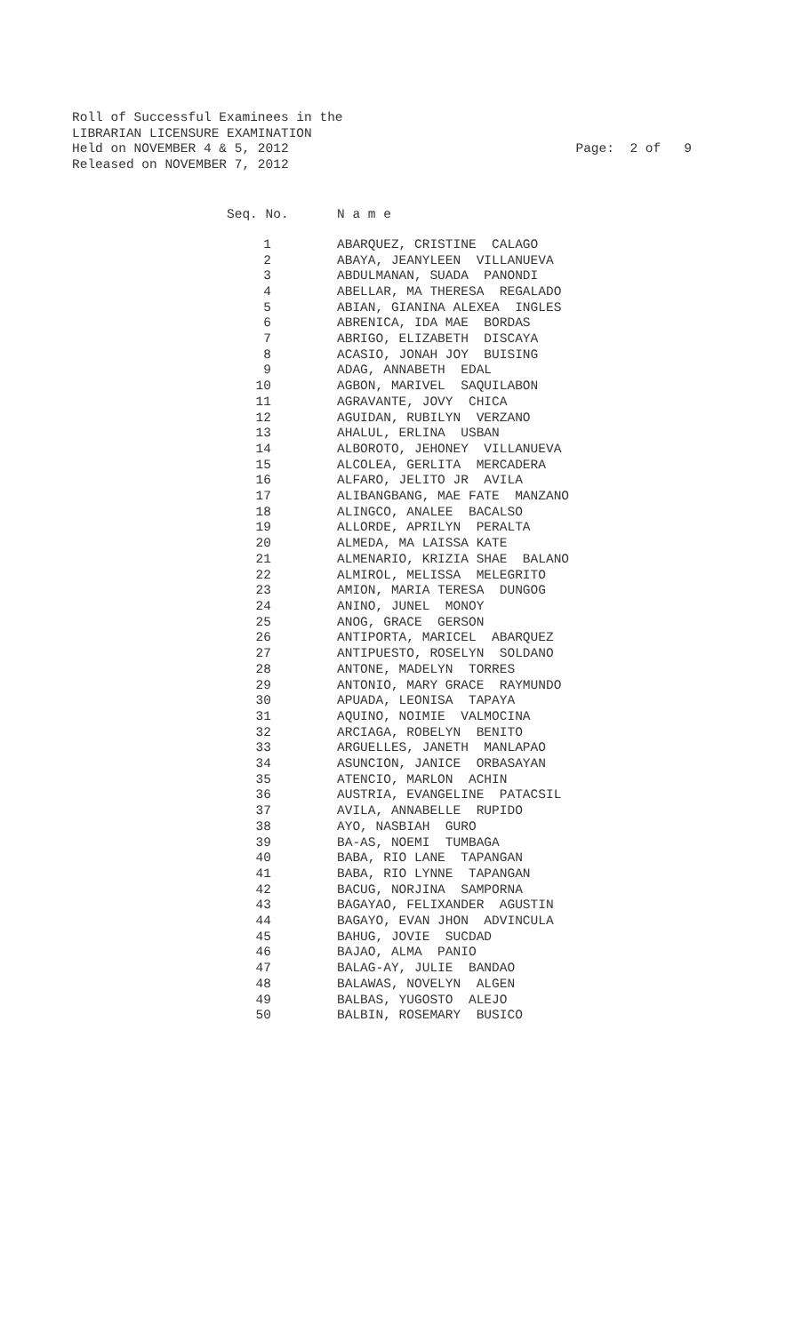Roll of Successful Examinees in the
LIBRARIAN LICENSURE EXAMINATION
Held on NOVEMBER 4 & 5, 2012
Page: 2 of 9
Released on NOVEMBER 7, 2012
| Seq. No. | N a m e |
| --- | --- |
| 1 | ABARQUEZ, CRISTINE CALAGO |
| 2 | ABAYA, JEANYLEEN VILLANUEVA |
| 3 | ABDULMANAN, SUADA PANONDI |
| 4 | ABELLAR, MA THERESA REGALADO |
| 5 | ABIAN, GIANINA ALEXEA INGLES |
| 6 | ABRENICA, IDA MAE BORDAS |
| 7 | ABRIGO, ELIZABETH DISCAYA |
| 8 | ACASIO, JONAH JOY BUISING |
| 9 | ADAG, ANNABETH EDAL |
| 10 | AGBON, MARIVEL SAQUILABON |
| 11 | AGRAVANTE, JOVY CHICA |
| 12 | AGUIDAN, RUBILYN VERZANO |
| 13 | AHALUL, ERLINA USBAN |
| 14 | ALBOROTO, JEHONEY VILLANUEVA |
| 15 | ALCOLEA, GERLITA MERCADERA |
| 16 | ALFARO, JELITO JR AVILA |
| 17 | ALIBANGBANG, MAE FATE MANZANO |
| 18 | ALINGCO, ANALEE BACALSO |
| 19 | ALLORDE, APRILYN PERALTA |
| 20 | ALMEDA, MA LAISSA KATE |
| 21 | ALMENARIO, KRIZIA SHAE BALANO |
| 22 | ALMIROL, MELISSA MELEGRITO |
| 23 | AMION, MARIA TERESA DUNGOG |
| 24 | ANINO, JUNEL MONOY |
| 25 | ANOG, GRACE GERSON |
| 26 | ANTIPORTA, MARICEL ABARQUEZ |
| 27 | ANTIPUESTO, ROSELYN SOLDANO |
| 28 | ANTONE, MADELYN TORRES |
| 29 | ANTONIO, MARY GRACE RAYMUNDO |
| 30 | APUADA, LEONISA TAPAYA |
| 31 | AQUINO, NOIMIE VALMOCINA |
| 32 | ARCIAGA, ROBELYN BENITO |
| 33 | ARGUELLES, JANETH MANLAPAO |
| 34 | ASUNCION, JANICE ORBASAYAN |
| 35 | ATENCIO, MARLON ACHIN |
| 36 | AUSTRIA, EVANGELINE PATACSIL |
| 37 | AVILA, ANNABELLE RUPIDO |
| 38 | AYO, NASBIAH GURO |
| 39 | BA-AS, NOEMI TUMBAGA |
| 40 | BABA, RIO LANE TAPANGAN |
| 41 | BABA, RIO LYNNE TAPANGAN |
| 42 | BACUG, NORJINA SAMPORNA |
| 43 | BAGAYAO, FELIXANDER AGUSTIN |
| 44 | BAGAYO, EVAN JHON ADVINCULA |
| 45 | BAHUG, JOVIE SUCDAD |
| 46 | BAJAO, ALMA PANIO |
| 47 | BALAG-AY, JULIE BANDAO |
| 48 | BALAWAS, NOVELYN ALGEN |
| 49 | BALBAS, YUGOSTO ALEJO |
| 50 | BALBIN, ROSEMARY BUSICO |